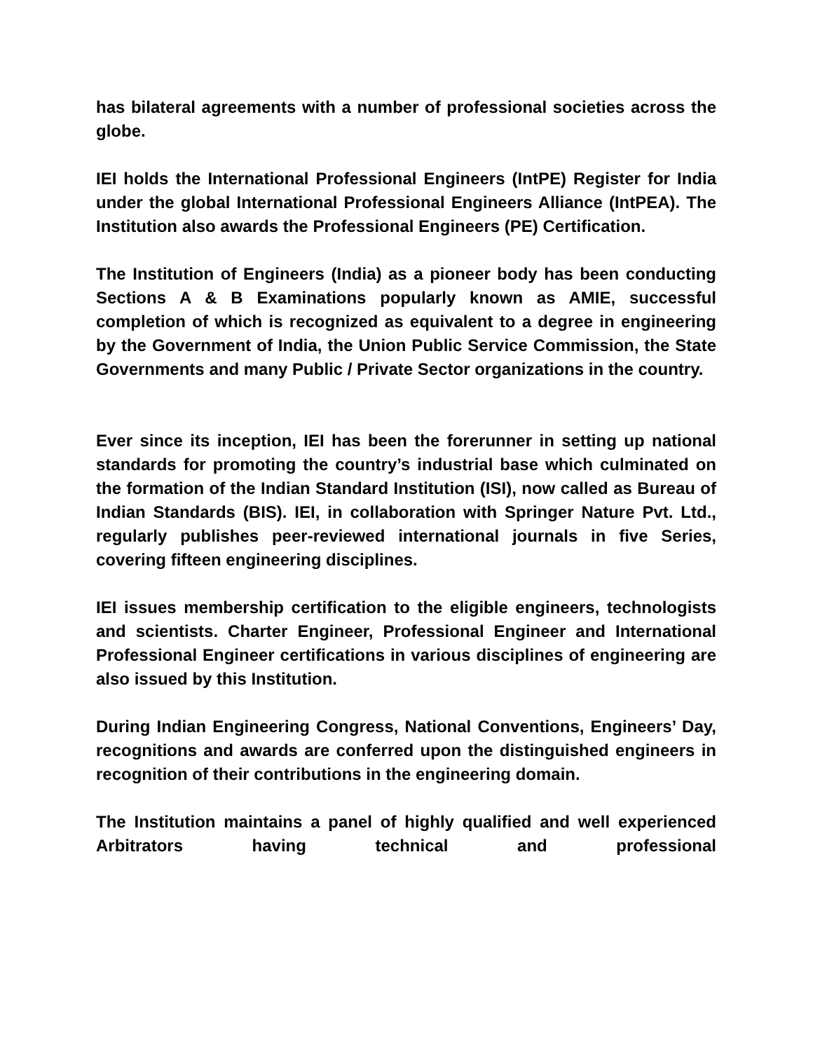has bilateral agreements with a number of professional societies across the globe.
IEI holds the International Professional Engineers (IntPE) Register for India under the global International Professional Engineers Alliance (IntPEA). The Institution also awards the Professional Engineers (PE) Certification.
The Institution of Engineers (India) as a pioneer body has been conducting Sections A & B Examinations popularly known as AMIE, successful completion of which is recognized as equivalent to a degree in engineering by the Government of India, the Union Public Service Commission, the State Governments and many Public / Private Sector organizations in the country.
Ever since its inception, IEI has been the forerunner in setting up national standards for promoting the country’s industrial base which culminated on the formation of the Indian Standard Institution (ISI), now called as Bureau of Indian Standards (BIS). IEI, in collaboration with Springer Nature Pvt. Ltd., regularly publishes peer-reviewed international journals in five Series, covering fifteen engineering disciplines.
IEI issues membership certification to the eligible engineers, technologists and scientists. Charter Engineer, Professional Engineer and International Professional Engineer certifications in various disciplines of engineering are also issued by this Institution.
During Indian Engineering Congress, National Conventions, Engineers’ Day, recognitions and awards are conferred upon the distinguished engineers in recognition of their contributions in the engineering domain.
The Institution maintains a panel of highly qualified and well experienced Arbitrators having technical and professional